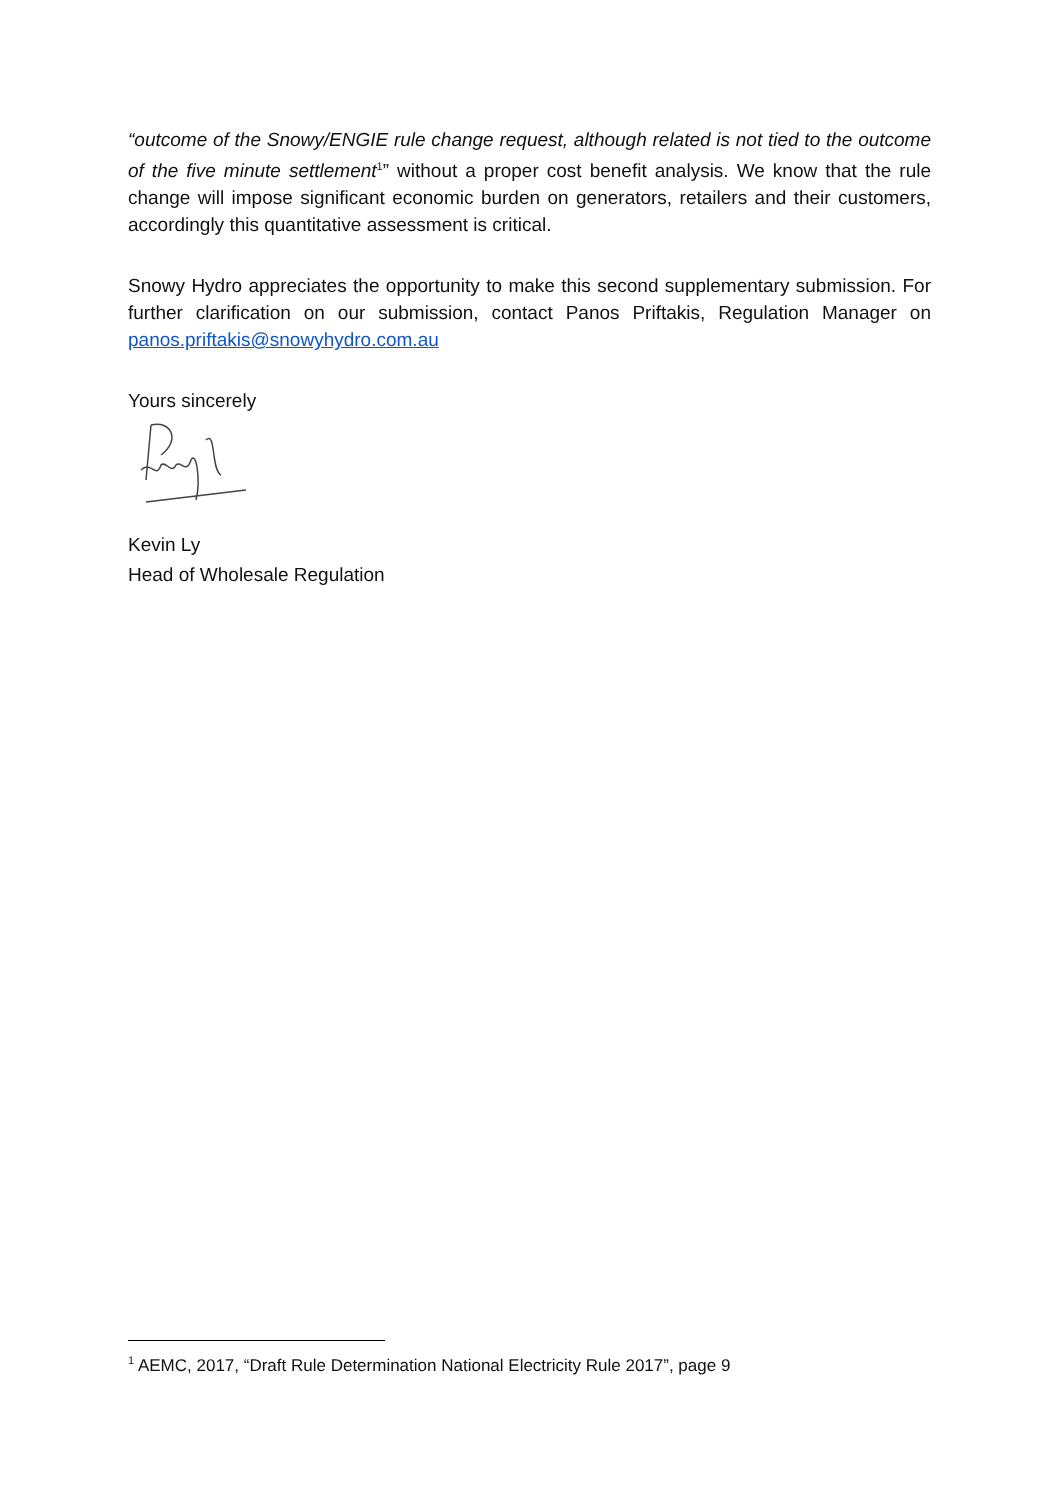“outcome of the Snowy/ENGIE rule change request, although related is not tied to the outcome of the five minute settlement<sup>1</sup>” without a proper cost benefit analysis. We know that the rule change will impose significant economic burden on generators, retailers and their customers, accordingly this quantitative assessment is critical.
Snowy Hydro appreciates the opportunity to make this second supplementary submission. For further clarification on our submission, contact Panos Priftakis, Regulation Manager on panos.priftakis@snowyhydro.com.au
Yours sincerely
Kevin Ly
Head of Wholesale Regulation
<sup>1</sup> AEMC, 2017, “Draft Rule Determination National Electricity Rule 2017”, page 9